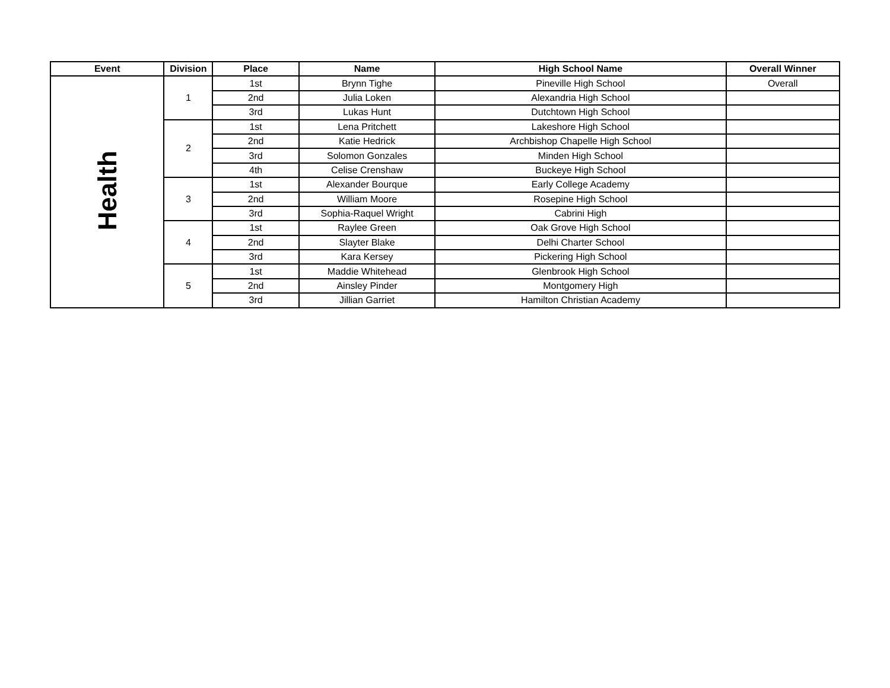| Event | Division | Place | Name | High School Name | Overall Winner |
| --- | --- | --- | --- | --- | --- |
| Health | 1 | 1st | Brynn Tighe | Pineville High School | Overall |
| | | 2nd | Julia Loken | Alexandria High School | |
| | | 3rd | Lukas Hunt | Dutchtown High School | |
| | 2 | 1st | Lena Pritchett | Lakeshore High School | |
| | | 2nd | Katie Hedrick | Archbishop Chapelle High School | |
| | | 3rd | Solomon Gonzales | Minden High School | |
| | | 4th | Celise Crenshaw | Buckeye High School | |
| | 3 | 1st | Alexander Bourque | Early College Academy | |
| | | 2nd | William Moore | Rosepine High School | |
| | | 3rd | Sophia-Raquel Wright | Cabrini High | |
| | 4 | 1st | Raylee Green | Oak Grove High School | |
| | | 2nd | Slayter Blake | Delhi Charter School | |
| | | 3rd | Kara Kersey | Pickering High School | |
| | 5 | 1st | Maddie Whitehead | Glenbrook High School | |
| | | 2nd | Ainsley Pinder | Montgomery High | |
| | | 3rd | Jillian Garriet | Hamilton Christian Academy | |